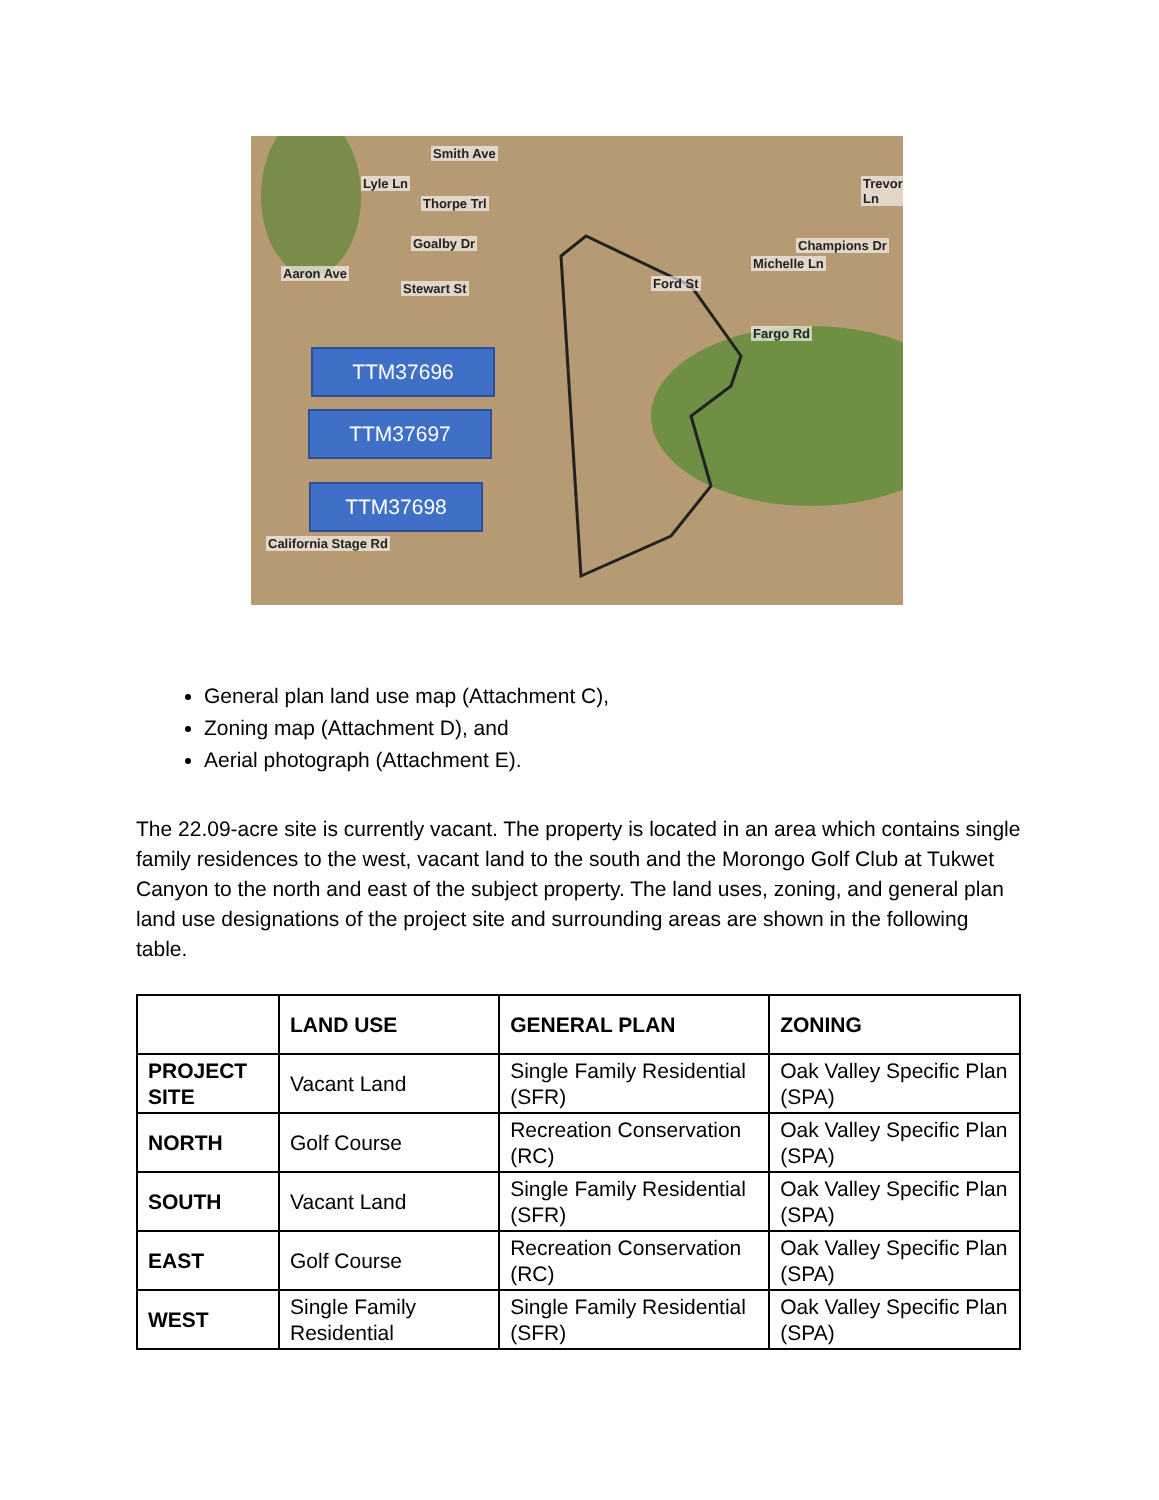Smith Ave
Thorpe Trl
Goalby Dr
Stewart St
Aaron Ave
Lyle Ln
Ford St
Trevor Ln
Michelle Ln
Champions Dr
Fargo Rd
California Stage Rd
TTM37696
TTM37697
TTM37698
General plan land use map (Attachment C),
Zoning map (Attachment D), and
Aerial photograph (Attachment E).
The 22.09-acre site is currently vacant. The property is located in an area which contains single family residences to the west, vacant land to the south and the Morongo Golf Club at Tukwet Canyon to the north and east of the subject property. The land uses, zoning, and general plan land use designations of the project site and surrounding areas are shown in the following table.
| | LAND USE | GENERAL PLAN | ZONING |
| --- | --- | --- | --- |
| PROJECT SITE | Vacant Land | Single Family Residential (SFR) | Oak Valley Specific Plan (SPA) |
| NORTH | Golf Course | Recreation Conservation (RC) | Oak Valley Specific Plan (SPA) |
| SOUTH | Vacant Land | Single Family Residential (SFR) | Oak Valley Specific Plan (SPA) |
| EAST | Golf Course | Recreation Conservation (RC) | Oak Valley Specific Plan (SPA) |
| WEST | Single Family Residential | Single Family Residential (SFR) | Oak Valley Specific Plan (SPA) |